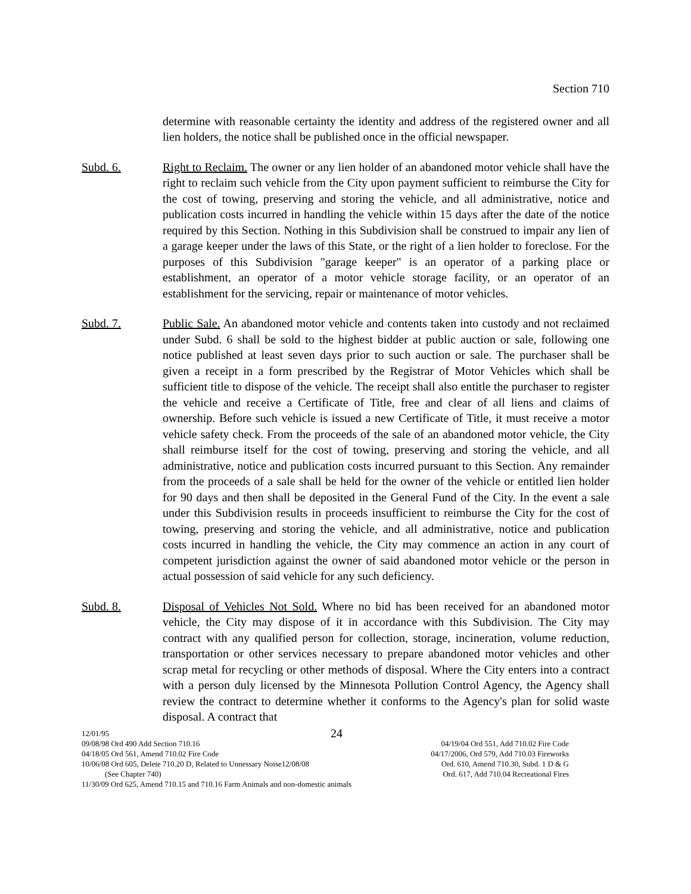Section 710
determine with reasonable certainty the identity and address of the registered owner and all lien holders, the notice shall be published once in the official newspaper.
Subd. 6. Right to Reclaim. The owner or any lien holder of an abandoned motor vehicle shall have the right to reclaim such vehicle from the City upon payment sufficient to reimburse the City for the cost of towing, preserving and storing the vehicle, and all administrative, notice and publication costs incurred in handling the vehicle within 15 days after the date of the notice required by this Section. Nothing in this Subdivision shall be construed to impair any lien of a garage keeper under the laws of this State, or the right of a lien holder to foreclose. For the purposes of this Subdivision "garage keeper" is an operator of a parking place or establishment, an operator of a motor vehicle storage facility, or an operator of an establishment for the servicing, repair or maintenance of motor vehicles.
Subd. 7. Public Sale. An abandoned motor vehicle and contents taken into custody and not reclaimed under Subd. 6 shall be sold to the highest bidder at public auction or sale, following one notice published at least seven days prior to such auction or sale. The purchaser shall be given a receipt in a form prescribed by the Registrar of Motor Vehicles which shall be sufficient title to dispose of the vehicle. The receipt shall also entitle the purchaser to register the vehicle and receive a Certificate of Title, free and clear of all liens and claims of ownership. Before such vehicle is issued a new Certificate of Title, it must receive a motor vehicle safety check. From the proceeds of the sale of an abandoned motor vehicle, the City shall reimburse itself for the cost of towing, preserving and storing the vehicle, and all administrative, notice and publication costs incurred pursuant to this Section. Any remainder from the proceeds of a sale shall be held for the owner of the vehicle or entitled lien holder for 90 days and then shall be deposited in the General Fund of the City. In the event a sale under this Subdivision results in proceeds insufficient to reimburse the City for the cost of towing, preserving and storing the vehicle, and all administrative, notice and publication costs incurred in handling the vehicle, the City may commence an action in any court of competent jurisdiction against the owner of said abandoned motor vehicle or the person in actual possession of said vehicle for any such deficiency.
Subd. 8. Disposal of Vehicles Not Sold. Where no bid has been received for an abandoned motor vehicle, the City may dispose of it in accordance with this Subdivision. The City may contract with any qualified person for collection, storage, incineration, volume reduction, transportation or other services necessary to prepare abandoned motor vehicles and other scrap metal for recycling or other methods of disposal. Where the City enters into a contract with a person duly licensed by the Minnesota Pollution Control Agency, the Agency shall review the contract to determine whether it conforms to the Agency's plan for solid waste disposal. A contract that
12/01/95 24
09/08/98 Ord 490 Add Section 710.16 04/19/04 Ord 551, Add 710.02 Fire Code
04/18/05 Ord 561, Amend 710.02 Fire Code 04/17/2006, Ord 579, Add 710.03 Fireworks
10/06/08 Ord 605, Delete 710.20 D, Related to Unnessary Noise12/08/08 Ord. 610, Amend 710.30, Subd. 1 D & G
(See Chapter 740) Ord. 617, Add 710.04 Recreational Fires
11/30/09 Ord 625, Amend 710.15 and 710.16 Farm Animals and non-domestic animals